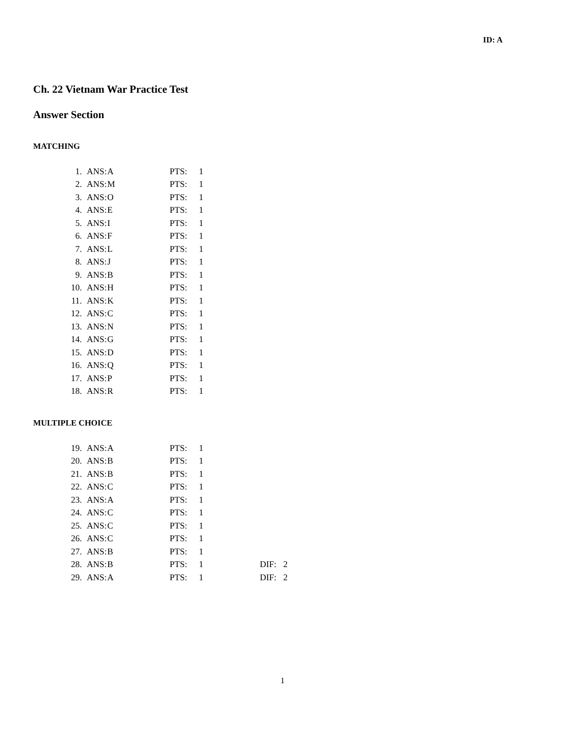ID: A
Ch. 22 Vietnam War Practice Test
Answer Section
MATCHING
| 1. | ANS: | A | PTS: | 1 |
| 2. | ANS: | M | PTS: | 1 |
| 3. | ANS: | O | PTS: | 1 |
| 4. | ANS: | E | PTS: | 1 |
| 5. | ANS: | I | PTS: | 1 |
| 6. | ANS: | F | PTS: | 1 |
| 7. | ANS: | L | PTS: | 1 |
| 8. | ANS: | J | PTS: | 1 |
| 9. | ANS: | B | PTS: | 1 |
| 10. | ANS: | H | PTS: | 1 |
| 11. | ANS: | K | PTS: | 1 |
| 12. | ANS: | C | PTS: | 1 |
| 13. | ANS: | N | PTS: | 1 |
| 14. | ANS: | G | PTS: | 1 |
| 15. | ANS: | D | PTS: | 1 |
| 16. | ANS: | Q | PTS: | 1 |
| 17. | ANS: | P | PTS: | 1 |
| 18. | ANS: | R | PTS: | 1 |
MULTIPLE CHOICE
| 19. | ANS: | A | PTS: | 1 | | |
| 20. | ANS: | B | PTS: | 1 | | |
| 21. | ANS: | B | PTS: | 1 | | |
| 22. | ANS: | C | PTS: | 1 | | |
| 23. | ANS: | A | PTS: | 1 | | |
| 24. | ANS: | C | PTS: | 1 | | |
| 25. | ANS: | C | PTS: | 1 | | |
| 26. | ANS: | C | PTS: | 1 | | |
| 27. | ANS: | B | PTS: | 1 | | |
| 28. | ANS: | B | PTS: | 1 | DIF: | 2 |
| 29. | ANS: | A | PTS: | 1 | DIF: | 2 |
1